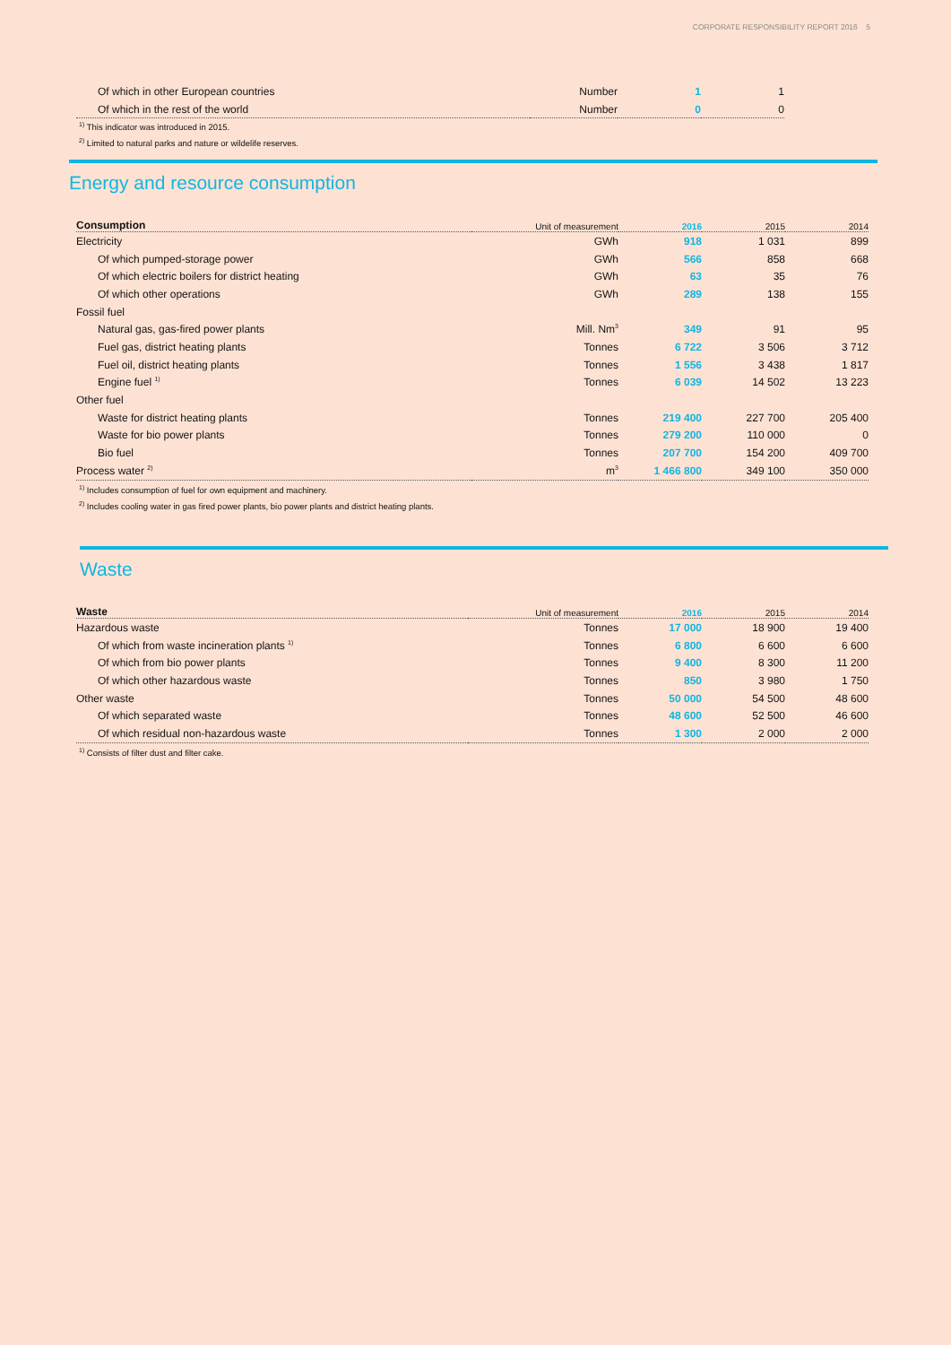CORPORATE RESPONSIBILITY REPORT 2016 5
| Of which in other European countries | Number | 1 | 1 |
| Of which in the rest of the world | Number | 0 | 0 |
<sup>1)</sup> This indicator was introduced in 2015.
<sup>2)</sup> Limited to natural parks and nature or wildelife reserves.
Energy and resource consumption
| Consumption | Unit of measurement | 2016 | 2015 | 2014 |
| --- | --- | --- | --- | --- |
| Electricity | GWh | 918 | 1 031 | 899 |
| Of which pumped-storage power | GWh | 566 | 858 | 668 |
| Of which electric boilers for district heating | GWh | 63 | 35 | 76 |
| Of which other operations | GWh | 289 | 138 | 155 |
| Fossil fuel | | | | |
| Natural gas, gas-fired power plants | Mill. Nm<sup>3</sup> | 349 | 91 | 95 |
| Fuel gas, district heating plants | Tonnes | 6 722 | 3 506 | 3 712 |
| Fuel oil, district heating plants | Tonnes | 1 556 | 3 438 | 1 817 |
| Engine fuel <sup>1)</sup> | Tonnes | 6 039 | 14 502 | 13 223 |
| Other fuel | | | | |
| Waste for district heating plants | Tonnes | 219 400 | 227 700 | 205 400 |
| Waste for bio power plants | Tonnes | 279 200 | 110 000 | 0 |
| Bio fuel | Tonnes | 207 700 | 154 200 | 409 700 |
| Process water <sup>2)</sup> | m<sup>3</sup> | 1 466 800 | 349 100 | 350 000 |
<sup>1)</sup> Includes consumption of fuel for own equipment and machinery.
<sup>2)</sup> Includes cooling water in gas fired power plants, bio power plants and district heating plants.
Waste
| Waste | Unit of measurement | 2016 | 2015 | 2014 |
| --- | --- | --- | --- | --- |
| Hazardous waste | Tonnes | 17 000 | 18 900 | 19 400 |
| Of which from waste incineration plants <sup>1)</sup> | Tonnes | 6 800 | 6 600 | 6 600 |
| Of which from bio power plants | Tonnes | 9 400 | 8 300 | 11 200 |
| Of which other hazardous waste | Tonnes | 850 | 3 980 | 1 750 |
| Other waste | Tonnes | 50 000 | 54 500 | 48 600 |
| Of which separated waste | Tonnes | 48 600 | 52 500 | 46 600 |
| Of which residual non-hazardous waste | Tonnes | 1 300 | 2 000 | 2 000 |
<sup>1)</sup> Consists of filter dust and filter cake.